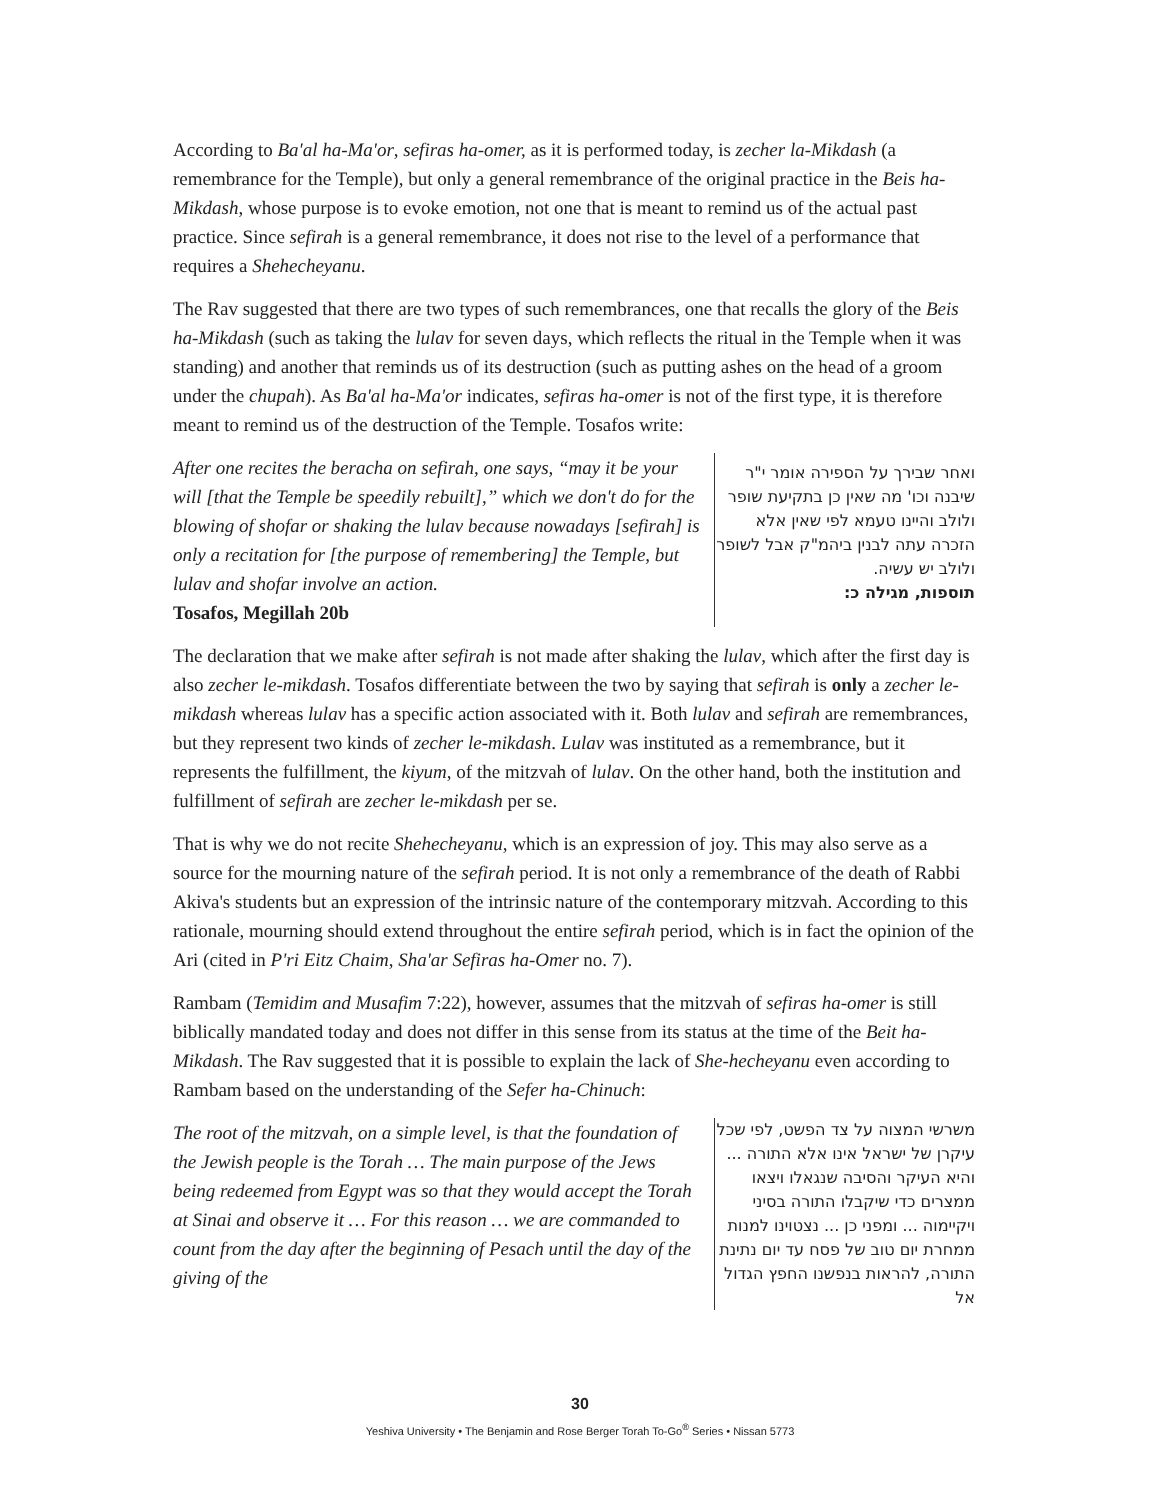According to Ba'al ha-Ma'or, sefiras ha-omer, as it is performed today, is zecher la-Mikdash (a remembrance for the Temple), but only a general remembrance of the original practice in the Beis ha-Mikdash, whose purpose is to evoke emotion, not one that is meant to remind us of the actual past practice. Since sefirah is a general remembrance, it does not rise to the level of a performance that requires a Shehecheyanu.
The Rav suggested that there are two types of such remembrances, one that recalls the glory of the Beis ha-Mikdash (such as taking the lulav for seven days, which reflects the ritual in the Temple when it was standing) and another that reminds us of its destruction (such as putting ashes on the head of a groom under the chupah). As Ba'al ha-Ma'or indicates, sefiras ha-omer is not of the first type, it is therefore meant to remind us of the destruction of the Temple. Tosafos write:
After one recites the beracha on sefirah, one says, “may it be your will [that the Temple be speedily rebuilt],” which we don't do for the blowing of shofar or shaking the lulav because nowadays [sefirah] is only a recitation for [the purpose of remembering] the Temple, but lulav and shofar involve an action.
Tosafos, Megillah 20b
ואחר שבירך על הספירה אומר י"ר שיבנה וכו' מה שאין כן בתקיעת שופר ולולב והיינו טעמא לפי שאין אלא הזכרה עתה לבנין ביהמ"ק אבל לשופר ולולב יש עשיה.
תוספות, מגילה כ:
The declaration that we make after sefirah is not made after shaking the lulav, which after the first day is also zecher le-mikdash. Tosafos differentiate between the two by saying that sefirah is only a zecher le-mikdash whereas lulav has a specific action associated with it. Both lulav and sefirah are remembrances, but they represent two kinds of zecher le-mikdash. Lulav was instituted as a remembrance, but it represents the fulfillment, the kiyum, of the mitzvah of lulav. On the other hand, both the institution and fulfillment of sefirah are zecher le-mikdash per se.
That is why we do not recite Shehecheyanu, which is an expression of joy. This may also serve as a source for the mourning nature of the sefirah period. It is not only a remembrance of the death of Rabbi Akiva's students but an expression of the intrinsic nature of the contemporary mitzvah. According to this rationale, mourning should extend throughout the entire sefirah period, which is in fact the opinion of the Ari (cited in P'ri Eitz Chaim, Sha'ar Sefiras ha-Omer no. 7).
Rambam (Temidim and Musafim 7:22), however, assumes that the mitzvah of sefiras ha-omer is still biblically mandated today and does not differ in this sense from its status at the time of the Beit ha-Mikdash. The Rav suggested that it is possible to explain the lack of She-hecheyanu even according to Rambam based on the understanding of the Sefer ha-Chinuch:
The root of the mitzvah, on a simple level, is that the foundation of the Jewish people is the Torah … The main purpose of the Jews being redeemed from Egypt was so that they would accept the Torah at Sinai and observe it … For this reason … we are commanded to count from the day after the beginning of Pesach until the day of the giving of the
משרשי המצוה על צד הפשט, לפי שכל עיקרן של ישראל אינו אלא התורה ... והיא העיקר והסיבה שנגאלו ויצאו ממצרים כדי שיקבלו התורה בסיני ויקיימוה ... ומפני כן ... נצטוינו למנות ממחרת יום טוב של פסח עד יום נתינת התורה, להראות בנפשנו החפץ הגדול אל
30
Yeshiva University • The Benjamin and Rose Berger Torah To-Go<sup>®</sup> Series • Nissan 5773